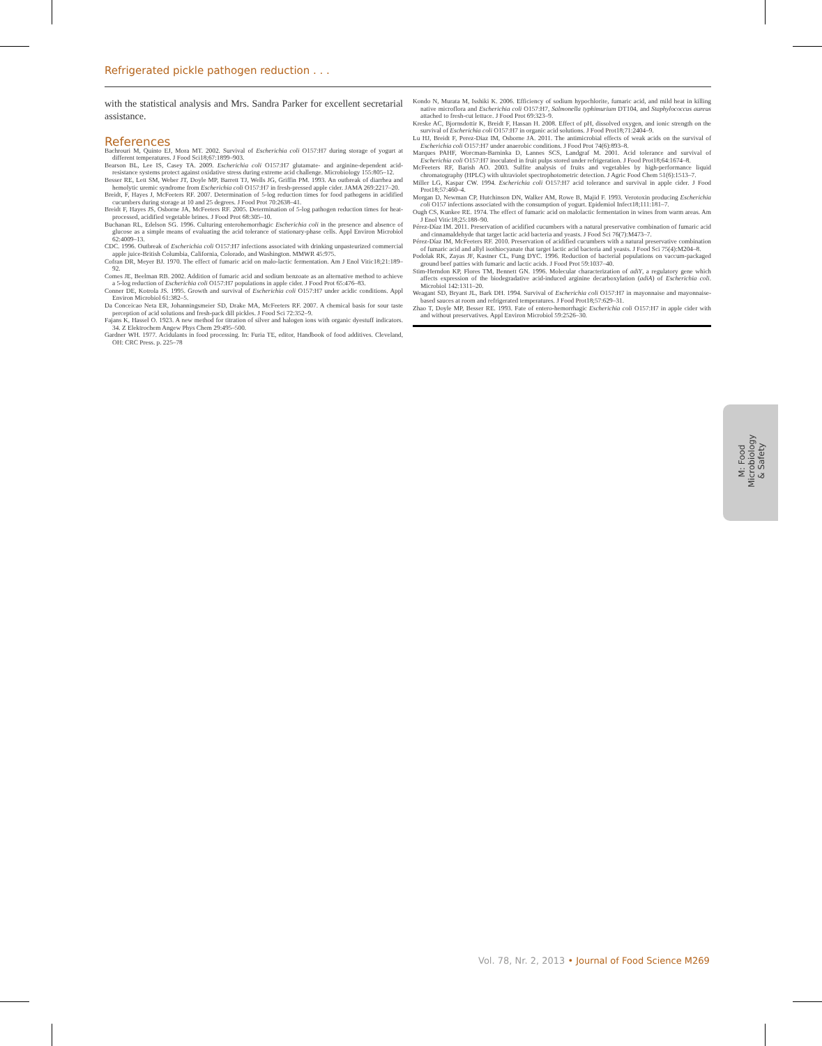Refrigerated pickle pathogen reduction . . .
with the statistical analysis and Mrs. Sandra Parker for excellent secretarial assistance.
References
Bachrouri M, Quinto EJ, Mora MT. 2002. Survival of Escherichia coli O157:H7 during storage of yogurt at different temperatures. J Food Sci18;67:1899–903.
Bearson BL, Lee IS, Casey TA. 2009. Escherichia coli O157:H7 glutamate- and arginine-dependent acid-resistance systems protect against oxidative stress during extreme acid challenge. Microbiology 155:805–12.
Besser RE, Lett SM, Weber JT, Doyle MP, Barrett TJ, Wells JG, Griffin PM. 1993. An outbreak of diarrhea and hemolytic uremic syndrome from Escherichia coli O157:H7 in fresh-pressed apple cider. JAMA 269:2217–20.
Breidt, F, Hayes J, McFeeters RF. 2007. Determination of 5-log reduction times for food pathogens in acidified cucumbers during storage at 10 and 25 degrees. J Food Prot 70:2638–41.
Breidt F, Hayes JS, Osborne JA, McFeeters RF. 2005. Determination of 5-log pathogen reduction times for heat-processed, acidified vegetable brines. J Food Prot 68:305–10.
Buchanan RL, Edelson SG. 1996. Culturing enterohemorrhagic Escherichia coli in the presence and absence of glucose as a simple means of evaluating the acid tolerance of stationary-phase cells. Appl Environ Microbiol 62:4009–13.
CDC. 1996. Outbreak of Escherichia coli O157:H7 infections associated with drinking unpasteurized commercial apple juice-British Columbia, California, Colorado, and Washington. MMWR 45:975.
Cofran DR, Meyer BJ. 1970. The effect of fumaric acid on malo-lactic fermentation. Am J Enol Vitic18;21:189–92.
Comes JE, Beelman RB. 2002. Addition of fumaric acid and sodium benzoate as an alternative method to achieve a 5-log reduction of Escherichia coli O157:H7 populations in apple cider. J Food Prot 65:476–83.
Conner DE, Kotrola JS. 1995. Growth and survival of Escherichia coli O157:H7 under acidic conditions. Appl Environ Microbiol 61:382–5.
Da Conceicao Neta ER, Johanningsmeier SD, Drake MA, McFeeters RF. 2007. A chemical basis for sour taste perception of acid solutions and fresh-pack dill pickles. J Food Sci 72:352–9.
Fajans K, Hassel O. 1923. A new method for titration of silver and halogen ions with organic dyestuff indicators. 34. Z Elektrochem Angew Phys Chem 29:495–500.
Gardner WH. 1977. Acidulants in food processing. In: Furia TE, editor, Handbook of food additives. Cleveland, OH: CRC Press. p. 225–78
Kondo N, Murata M, Isshiki K. 2006. Efficiency of sodium hypochlorite, fumaric acid, and mild heat in killing native microflora and Escherichia coli O157:H7, Salmonella typhimurium DT104, and Staphylococcus aureus attached to fresh-cut lettuce. J Food Prot 69:323–9.
Kreske AC, Bjornsdottir K, Breidt F, Hassan H. 2008. Effect of pH, dissolved oxygen, and ionic strength on the survival of Escherichia coli O157:H7 in organic acid solutions. J Food Prot18;71:2404–9.
Lu HJ, Breidt F, Perez-Diaz IM, Osborne JA. 2011. The antimicrobial effects of weak acids on the survival of Escherichia coli O157:H7 under anaerobic conditions. J Food Prot 74(6):893–8.
Marques PAHF, Worcman-Barninka D, Lannes SCS, Landgraf M. 2001. Acid tolerance and survival of Escherichia coli O157:H7 inoculated in fruit pulps stored under refrigeration. J Food Prot18;64:1674–8.
McFeeters RF, Barish AO. 2003. Sulfite analysis of fruits and vegetables by high-performance liquid chromatography (HPLC) with ultraviolet spectrophotometric detection. J Agric Food Chem 51(6):1513–7.
Miller LG, Kaspar CW. 1994. Escherichia coli O157:H7 acid tolerance and survival in apple cider. J Food Prot18;57:460–4.
Morgan D, Newman CP, Hutchinson DN, Walker AM, Rowe B, Majid F. 1993. Verotoxin producing Escherichia coli O157 infections associated with the consumption of yogurt. Epidemiol Infect18;111:181–7.
Ough CS, Kunkee RE. 1974. The effect of fumaric acid on malolactic fermentation in wines from warm areas. Am J Enol Vitic18;25:188–90.
Pérez-Díaz IM. 2011. Preservation of acidified cucumbers with a natural preservative combination of fumaric acid and cinnamaldehyde that target lactic acid bacteria and yeasts. J Food Sci 76(7):M473–7.
Pérez-Díaz IM, McFeeters RF. 2010. Preservation of acidified cucumbers with a natural preservative combination of fumaric acid and allyl isothiocyanate that target lactic acid bacteria and yeasts. J Food Sci 75(4):M204–8.
Podolak RK, Zayas JF, Kastner CL, Fung DYC. 1996. Reduction of bacterial populations on vaccum-packaged ground beef patties with fumaric and lactic acids. J Food Prot 59:1037–40.
Stim-Herndon KP, Flores TM, Bennett GN. 1996. Molecular characterization of adiY, a regulatory gene which affects expression of the biodegradative acid-induced arginine decarboxylation (adiA) of Escherichia coli. Microbiol 142:1311–20.
Weagant SD, Bryant JL, Bark DH. 1994. Survival of Escherichia coli O157:H7 in mayonnaise and mayonnaise-based sauces at room and refrigerated temperatures. J Food Prot18;57:629–31.
Zhao T, Doyle MP, Besser RE. 1993. Fate of entero-hemorrhagic Escherichia coli O157:H7 in apple cider with and without preservatives. Appl Environ Microbiol 59:2526–30.
M: Food Microbiology
& Safety
Vol. 78, Nr. 2, 2013 • Journal of Food Science M269